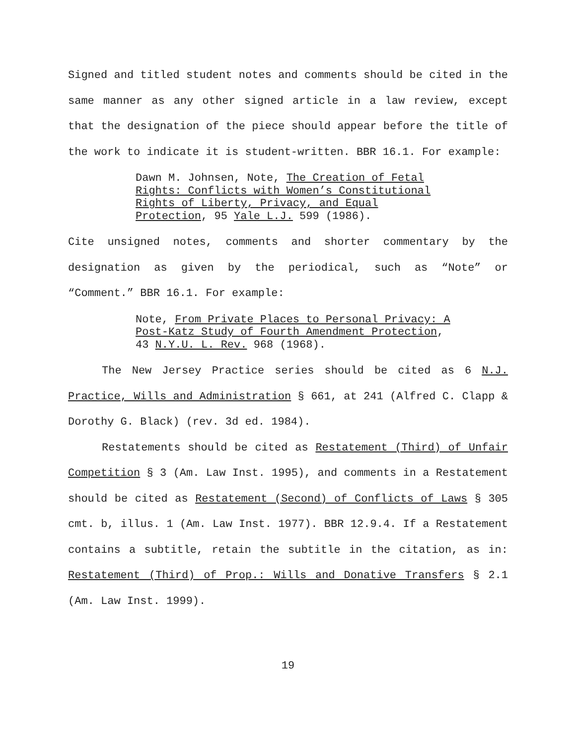Signed and titled student notes and comments should be cited in the same manner as any other signed article in a law review, except that the designation of the piece should appear before the title of the work to indicate it is student-written. BBR 16.1. For example:
Dawn M. Johnsen, Note, The Creation of Fetal Rights: Conflicts with Women’s Constitutional Rights of Liberty, Privacy, and Equal Protection, 95 Yale L.J. 599 (1986).
Cite unsigned notes, comments and shorter commentary by the designation as given by the periodical, such as “Note” or “Comment.” BBR 16.1. For example:
Note, From Private Places to Personal Privacy: A Post-Katz Study of Fourth Amendment Protection, 43 N.Y.U. L. Rev. 968 (1968).
The New Jersey Practice series should be cited as 6 N.J. Practice, Wills and Administration § 661, at 241 (Alfred C. Clapp & Dorothy G. Black) (rev. 3d ed. 1984).
Restatements should be cited as Restatement (Third) of Unfair Competition § 3 (Am. Law Inst. 1995), and comments in a Restatement should be cited as Restatement (Second) of Conflicts of Laws § 305 cmt. b, illus. 1 (Am. Law Inst. 1977). BBR 12.9.4. If a Restatement contains a subtitle, retain the subtitle in the citation, as in: Restatement (Third) of Prop.: Wills and Donative Transfers § 2.1 (Am. Law Inst. 1999).
19